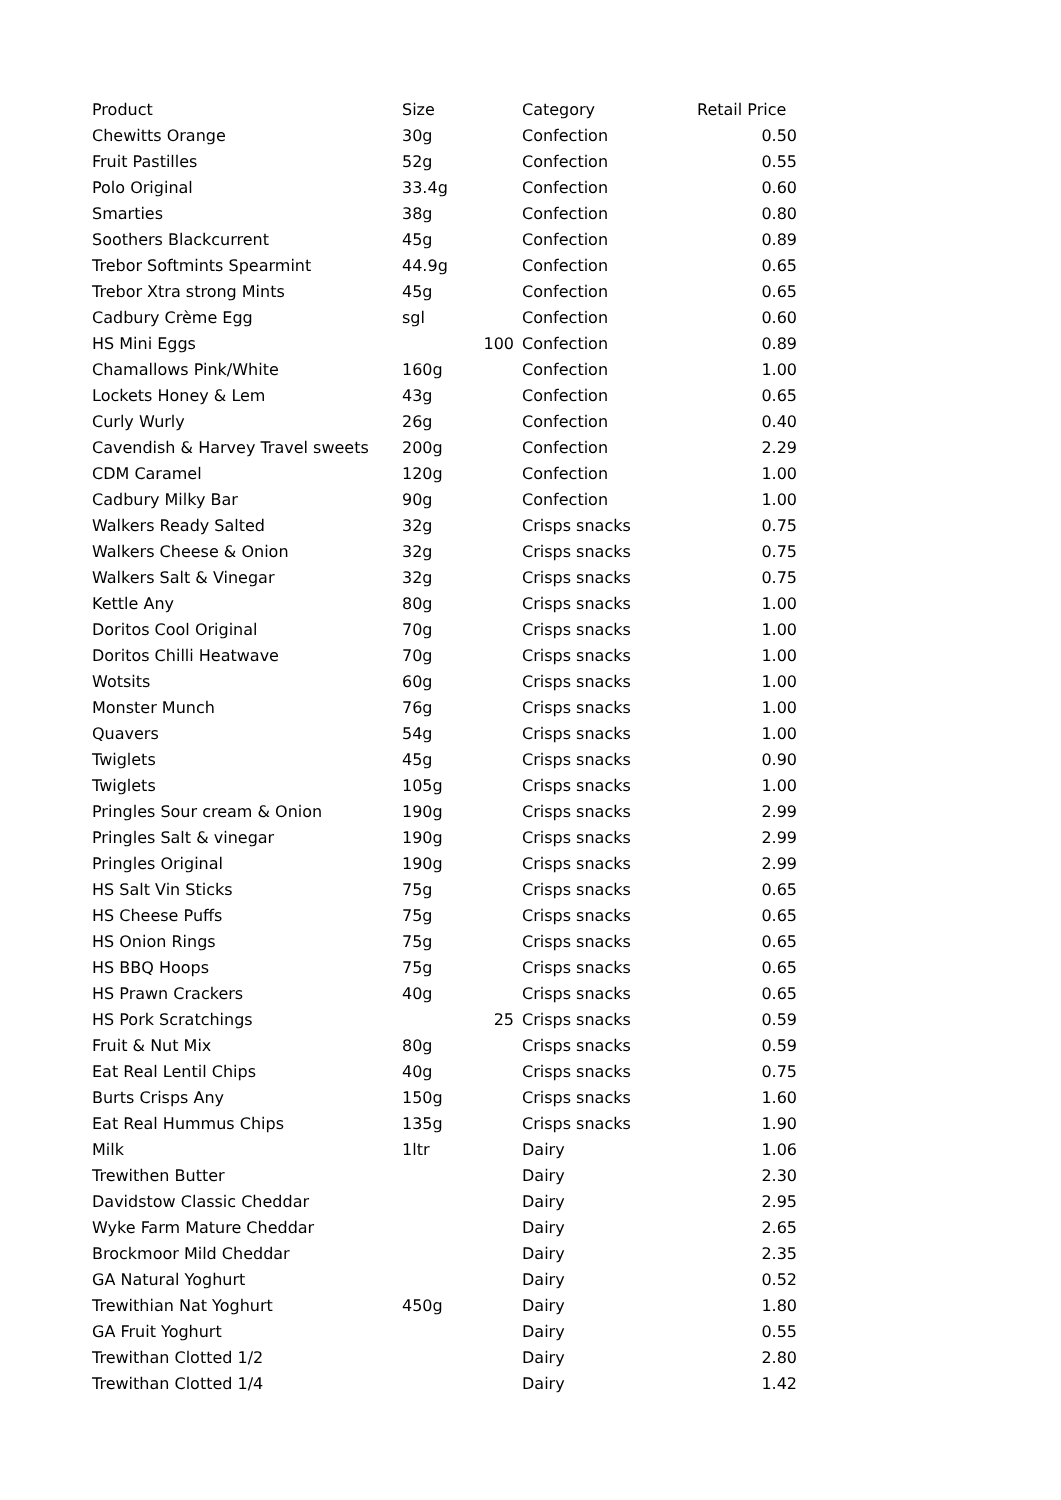| Product | Size | Category | Retail Price |
| --- | --- | --- | --- |
| Chewitts Orange | 30g | Confection | 0.50 |
| Fruit Pastilles | 52g | Confection | 0.55 |
| Polo Original | 33.4g | Confection | 0.60 |
| Smarties | 38g | Confection | 0.80 |
| Soothers Blackcurrent | 45g | Confection | 0.89 |
| Trebor Softmints Spearmint | 44.9g | Confection | 0.65 |
| Trebor Xtra strong Mints | 45g | Confection | 0.65 |
| Cadbury Crème Egg | sgl | Confection | 0.60 |
| HS Mini Eggs | 100 | Confection | 0.89 |
| Chamallows Pink/White | 160g | Confection | 1.00 |
| Lockets Honey & Lem | 43g | Confection | 0.65 |
| Curly Wurly | 26g | Confection | 0.40 |
| Cavendish & Harvey Travel sweets | 200g | Confection | 2.29 |
| CDM Caramel | 120g | Confection | 1.00 |
| Cadbury Milky Bar | 90g | Confection | 1.00 |
| Walkers Ready Salted | 32g | Crisps snacks | 0.75 |
| Walkers Cheese & Onion | 32g | Crisps snacks | 0.75 |
| Walkers Salt & Vinegar | 32g | Crisps snacks | 0.75 |
| Kettle Any | 80g | Crisps snacks | 1.00 |
| Doritos Cool Original | 70g | Crisps snacks | 1.00 |
| Doritos Chilli Heatwave | 70g | Crisps snacks | 1.00 |
| Wotsits | 60g | Crisps snacks | 1.00 |
| Monster Munch | 76g | Crisps snacks | 1.00 |
| Quavers | 54g | Crisps snacks | 1.00 |
| Twiglets | 45g | Crisps snacks | 0.90 |
| Twiglets | 105g | Crisps snacks | 1.00 |
| Pringles Sour cream & Onion | 190g | Crisps snacks | 2.99 |
| Pringles Salt & vinegar | 190g | Crisps snacks | 2.99 |
| Pringles Original | 190g | Crisps snacks | 2.99 |
| HS Salt Vin Sticks | 75g | Crisps snacks | 0.65 |
| HS Cheese Puffs | 75g | Crisps snacks | 0.65 |
| HS Onion Rings | 75g | Crisps snacks | 0.65 |
| HS BBQ Hoops | 75g | Crisps snacks | 0.65 |
| HS Prawn Crackers | 40g | Crisps snacks | 0.65 |
| HS Pork Scratchings | 25 | Crisps snacks | 0.59 |
| Fruit & Nut Mix | 80g | Crisps snacks | 0.59 |
| Eat Real Lentil Chips | 40g | Crisps snacks | 0.75 |
| Burts Crisps Any | 150g | Crisps snacks | 1.60 |
| Eat Real Hummus Chips | 135g | Crisps snacks | 1.90 |
| Milk | 1ltr | Dairy | 1.06 |
| Trewithen Butter | | Dairy | 2.30 |
| Davidstow Classic Cheddar | | Dairy | 2.95 |
| Wyke Farm Mature Cheddar | | Dairy | 2.65 |
| Brockmoor Mild Cheddar | | Dairy | 2.35 |
| GA Natural Yoghurt | | Dairy | 0.52 |
| Trewithian Nat Yoghurt | 450g | Dairy | 1.80 |
| GA Fruit Yoghurt | | Dairy | 0.55 |
| Trewithan Clotted 1/2 | | Dairy | 2.80 |
| Trewithan Clotted 1/4 | | Dairy | 1.42 |